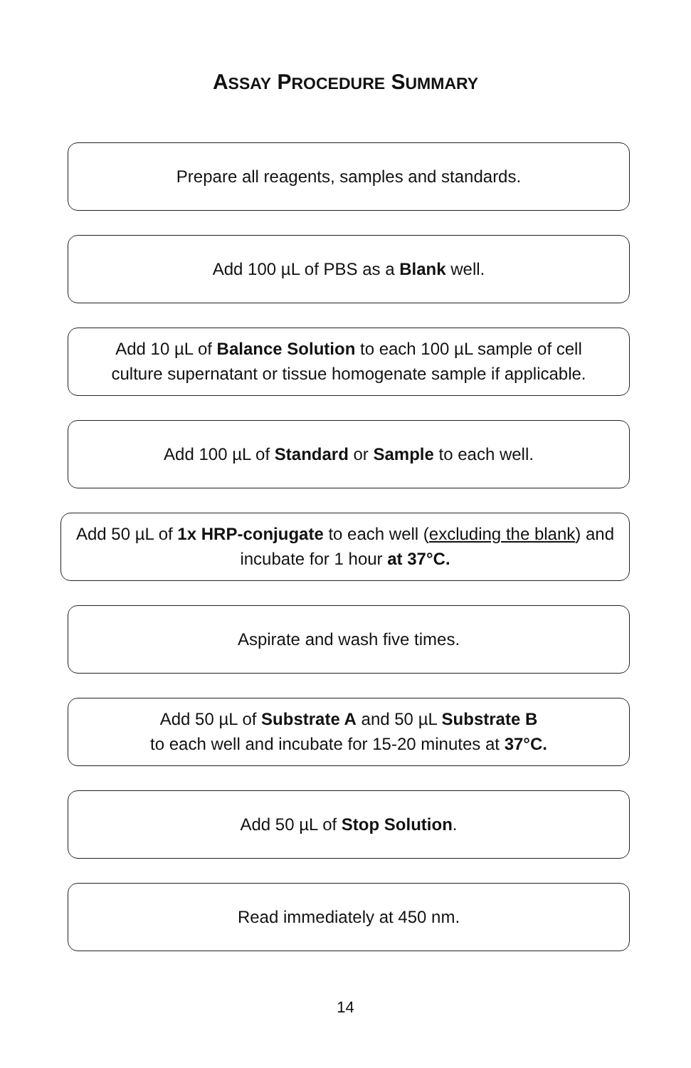ASSAY PROCEDURE SUMMARY
Prepare all reagents, samples and standards.
Add 100 µL of PBS as a Blank well.
Add 10 µL of Balance Solution to each 100 µL sample of cell
culture supernatant or tissue homogenate sample if applicable.
Add 100 µL of Standard or Sample to each well.
Add 50 µL of 1x HRP-conjugate to each well (excluding the blank) and incubate for 1 hour at 37°C.
Aspirate and wash five times.
Add 50 µL of Substrate A and 50 µL Substrate B
to each well and incubate for 15-20 minutes at 37°C.
Add 50 µL of Stop Solution.
Read immediately at 450 nm.
14